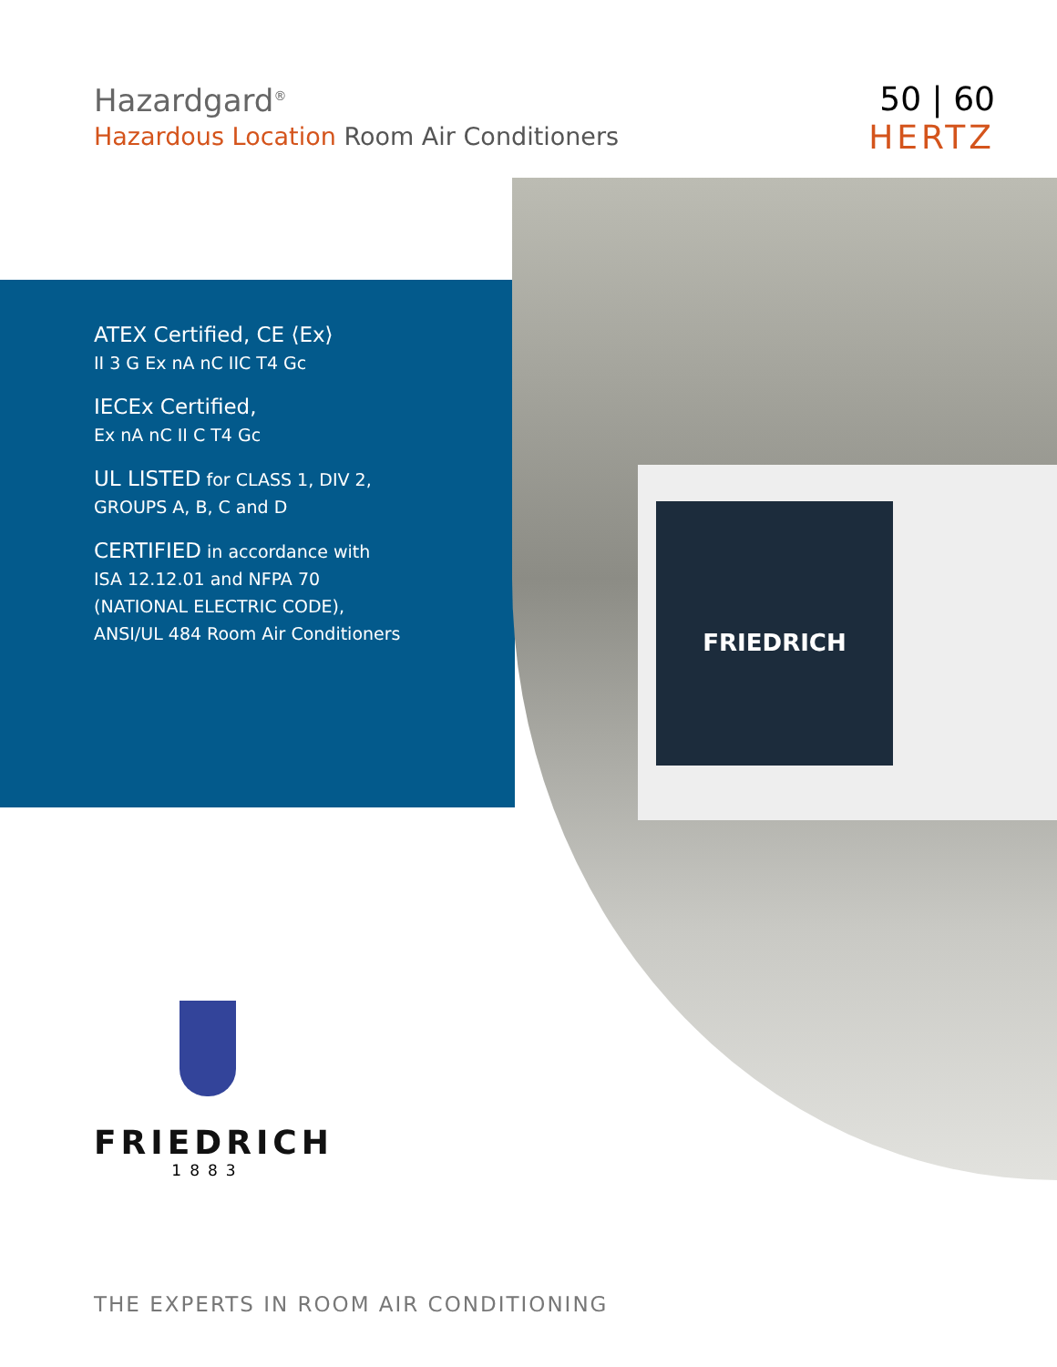Hazardgard<sup>®</sup>
Hazardous Location Room Air Conditioners
50 | 60
HERTZ
ATEX Certified, CE ⟨Ex⟩
II 3 G Ex nA nC IIC T4 Gc
IECEx Certified,
Ex nA nC II C T4 Gc
UL LISTED for CLASS 1, DIV 2,
GROUPS A, B, C and D
CERTIFIED in accordance with
ISA 12.12.01 and NFPA 70
(NATIONAL ELECTRIC CODE),
ANSI/UL 484 Room Air Conditioners
FRIEDRICH
FRIEDRICH
1883
THE EXPERTS IN ROOM AIR CONDITIONING